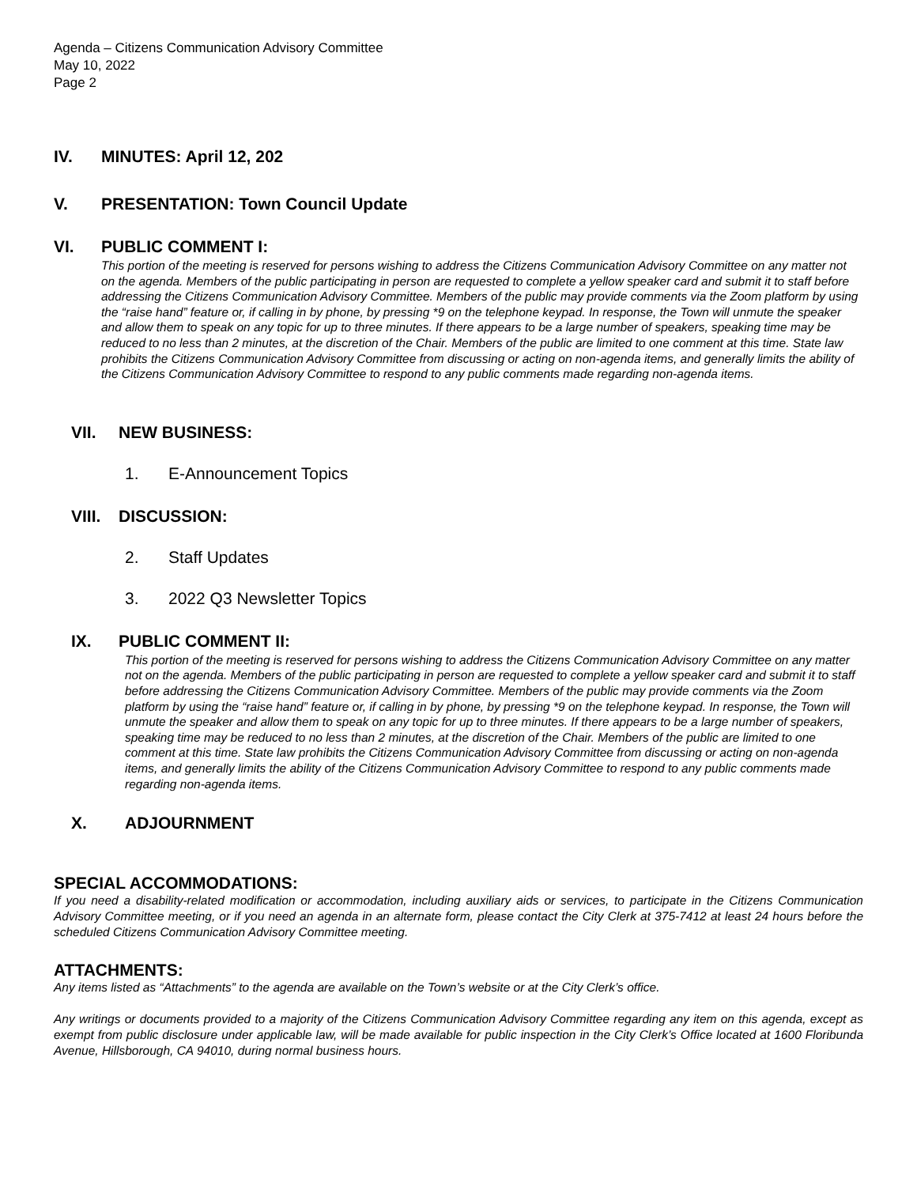Agenda – Citizens Communication Advisory Committee
May 10, 2022
Page 2
IV. MINUTES: April 12, 202
V. PRESENTATION: Town Council Update
VI. PUBLIC COMMENT I:
This portion of the meeting is reserved for persons wishing to address the Citizens Communication Advisory Committee on any matter not on the agenda. Members of the public participating in person are requested to complete a yellow speaker card and submit it to staff before addressing the Citizens Communication Advisory Committee. Members of the public may provide comments via the Zoom platform by using the “raise hand” feature or, if calling in by phone, by pressing *9 on the telephone keypad. In response, the Town will unmute the speaker and allow them to speak on any topic for up to three minutes. If there appears to be a large number of speakers, speaking time may be reduced to no less than 2 minutes, at the discretion of the Chair. Members of the public are limited to one comment at this time. State law prohibits the Citizens Communication Advisory Committee from discussing or acting on non-agenda items, and generally limits the ability of the Citizens Communication Advisory Committee to respond to any public comments made regarding non-agenda items.
VII. NEW BUSINESS:
1. E-Announcement Topics
VIII. DISCUSSION:
2. Staff Updates
3. 2022 Q3 Newsletter Topics
IX. PUBLIC COMMENT II:
This portion of the meeting is reserved for persons wishing to address the Citizens Communication Advisory Committee on any matter not on the agenda. Members of the public participating in person are requested to complete a yellow speaker card and submit it to staff before addressing the Citizens Communication Advisory Committee. Members of the public may provide comments via the Zoom platform by using the “raise hand” feature or, if calling in by phone, by pressing *9 on the telephone keypad. In response, the Town will unmute the speaker and allow them to speak on any topic for up to three minutes. If there appears to be a large number of speakers, speaking time may be reduced to no less than 2 minutes, at the discretion of the Chair. Members of the public are limited to one comment at this time. State law prohibits the Citizens Communication Advisory Committee from discussing or acting on non-agenda items, and generally limits the ability of the Citizens Communication Advisory Committee to respond to any public comments made regarding non-agenda items.
X. ADJOURNMENT
SPECIAL ACCOMMODATIONS:
If you need a disability-related modification or accommodation, including auxiliary aids or services, to participate in the Citizens Communication Advisory Committee meeting, or if you need an agenda in an alternate form, please contact the City Clerk at 375-7412 at least 24 hours before the scheduled Citizens Communication Advisory Committee meeting.
ATTACHMENTS:
Any items listed as “Attachments” to the agenda are available on the Town’s website or at the City Clerk’s office.
Any writings or documents provided to a majority of the Citizens Communication Advisory Committee regarding any item on this agenda, except as exempt from public disclosure under applicable law, will be made available for public inspection in the City Clerk’s Office located at 1600 Floribunda Avenue, Hillsborough, CA 94010, during normal business hours.